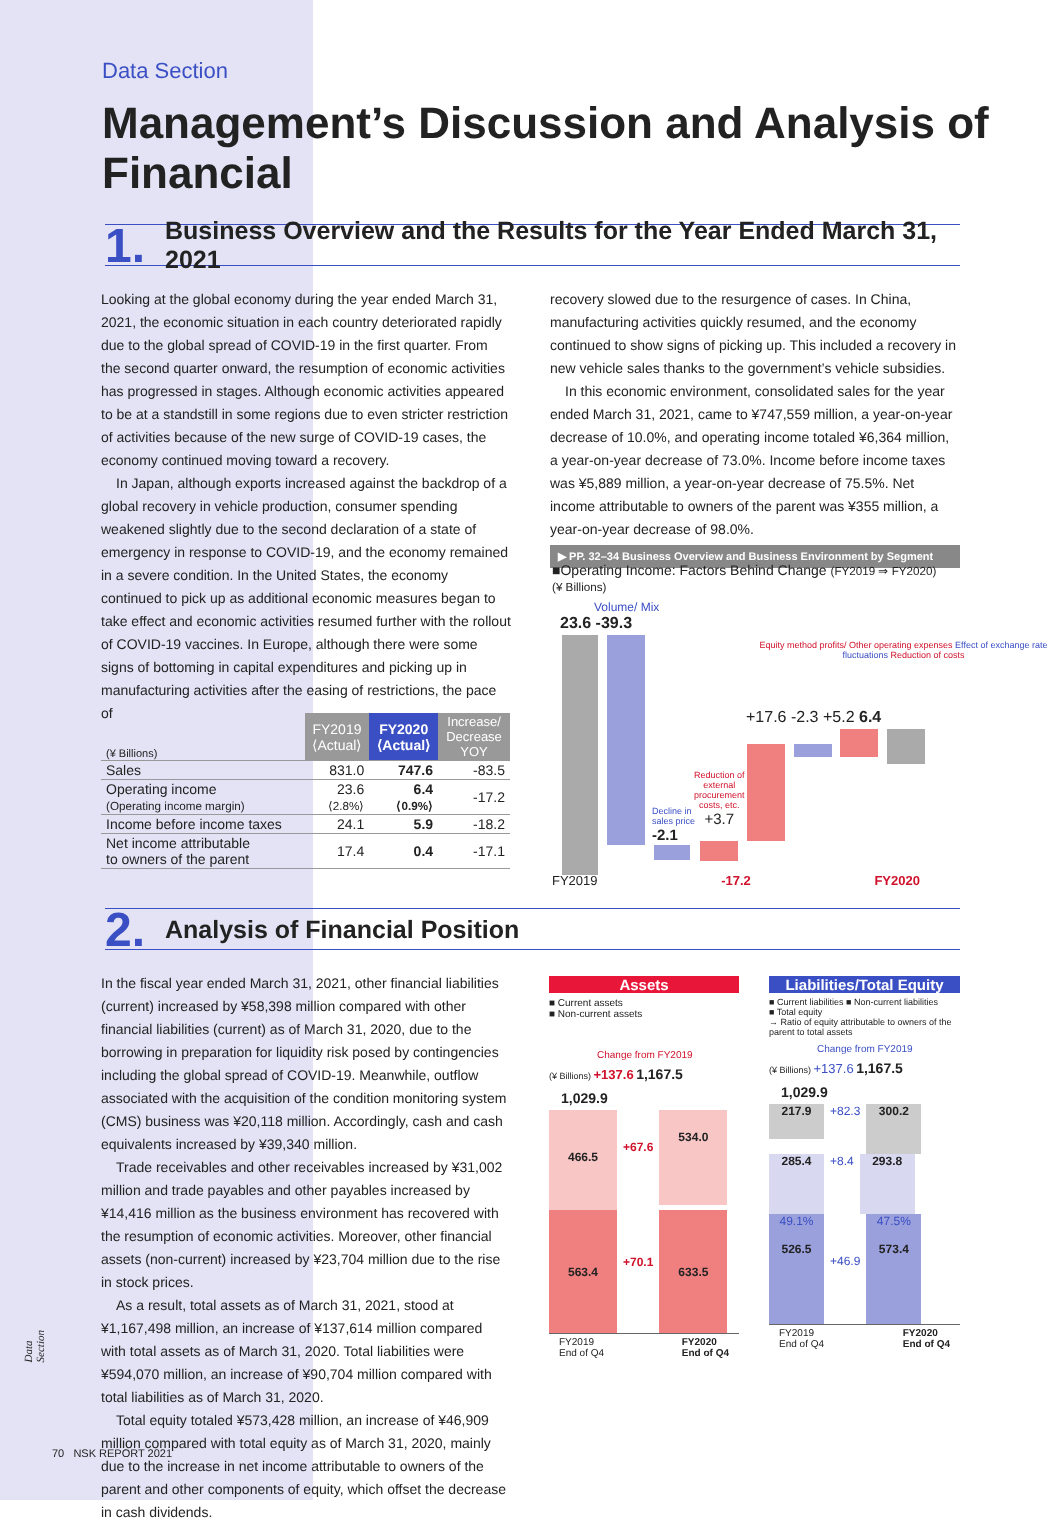Data Section
Management’s Discussion and Analysis of Financial
1. Business Overview and the Results for the Year Ended March 31, 2021
Looking at the global economy during the year ended March 31, 2021, the economic situation in each country deteriorated rapidly due to the global spread of COVID-19 in the first quarter. From the second quarter onward, the resumption of economic activities has progressed in stages. Although economic activities appeared to be at a standstill in some regions due to even stricter restriction of activities because of the new surge of COVID-19 cases, the economy continued moving toward a recovery.
In Japan, although exports increased against the backdrop of a global recovery in vehicle production, consumer spending weakened slightly due to the second declaration of a state of emergency in response to COVID-19, and the economy remained in a severe condition. In the United States, the economy continued to pick up as additional economic measures began to take effect and economic activities resumed further with the rollout of COVID-19 vaccines. In Europe, although there were some signs of bottoming in capital expenditures and picking up in manufacturing activities after the easing of restrictions, the pace of
recovery slowed due to the resurgence of cases. In China, manufacturing activities quickly resumed, and the economy continued to show signs of picking up. This included a recovery in new vehicle sales thanks to the government’s vehicle subsidies.
In this economic environment, consolidated sales for the year ended March 31, 2021, came to ¥747,559 million, a year-on-year decrease of 10.0%, and operating income totaled ¥6,364 million, a year-on-year decrease of 73.0%. Income before income taxes was ¥5,889 million, a year-on-year decrease of 75.5%. Net income attributable to owners of the parent was ¥355 million, a year-on-year decrease of 98.0%.
▶ PP. 32–34 Business Overview and Business Environment by Segment
| (¥ Billions) | FY2019 ⟨Actual⟩ | FY2020 ⟨Actual⟩ | Increase/ Decrease YOY |
| --- | --- | --- | --- |
| Sales | 831.0 | 747.6 | -83.5 |
| Operating income (Operating income margin) | 23.6 ⟨2.8%⟩ | 6.4 ⟨0.9%⟩ | -17.2 |
| Income before income taxes | 24.1 | 5.9 | -18.2 |
| Net income attributable to owners of the parent | 17.4 | 0.4 | -17.1 |
■Operating Income: Factors Behind Change (FY2019 ⇒ FY2020)
(¥ Billions)
Volume/ Mix
23.6 -39.3
Decline in
sales price
-2.1
Reduction of
external
procurement
costs, etc.
+3.7
Equity method profits/ Other operating expenses Effect of exchange rate fluctuations Reduction of costs
+17.6 -2.3 +5.2 6.4
FY2019 -17.2 FY2020
2. Analysis of Financial Position
In the fiscal year ended March 31, 2021, other financial liabilities (current) increased by ¥58,398 million compared with other financial liabilities (current) as of March 31, 2020, due to the borrowing in preparation for liquidity risk posed by contingencies including the global spread of COVID-19. Meanwhile, outflow associated with the acquisition of the condition monitoring system (CMS) business was ¥20,118 million. Accordingly, cash and cash equivalents increased by ¥39,340 million.
Trade receivables and other receivables increased by ¥31,002 million and trade payables and other payables increased by ¥14,416 million as the business environment has recovered with the resumption of economic activities. Moreover, other financial assets (non-current) increased by ¥23,704 million due to the rise in stock prices.
As a result, total assets as of March 31, 2021, stood at ¥1,167,498 million, an increase of ¥137,614 million compared with total assets as of March 31, 2020. Total liabilities were ¥594,070 million, an increase of ¥90,704 million compared with total liabilities as of March 31, 2020.
Total equity totaled ¥573,428 million, an increase of ¥46,909 million compared with total equity as of March 31, 2020, mainly due to the increase in net income attributable to owners of the parent and other components of equity, which offset the decrease in cash dividends.
Assets
■ Current assets
■ Non-current assets
Change from FY2019
(¥ Billions) +137.6 1,167.5
1,029.9
466.5
+67.6
534.0
563.4
+70.1
633.5
FY2019
End of Q4 FY2020
End of Q4
Liabilities/Total Equity
■ Current liabilities ■ Non-current liabilities
■ Total equity
→ Ratio of equity attributable to owners of the parent to total assets
Change from FY2019
(¥ Billions) +137.6 1,167.5
1,029.9
217.9
+82.3
300.2
285.4
+8.4
293.8
49.1%
526.5
+46.9
47.5%
573.4
FY2019
End of Q4 FY2020
End of Q4
70 NSK REPORT 2021
Data Section